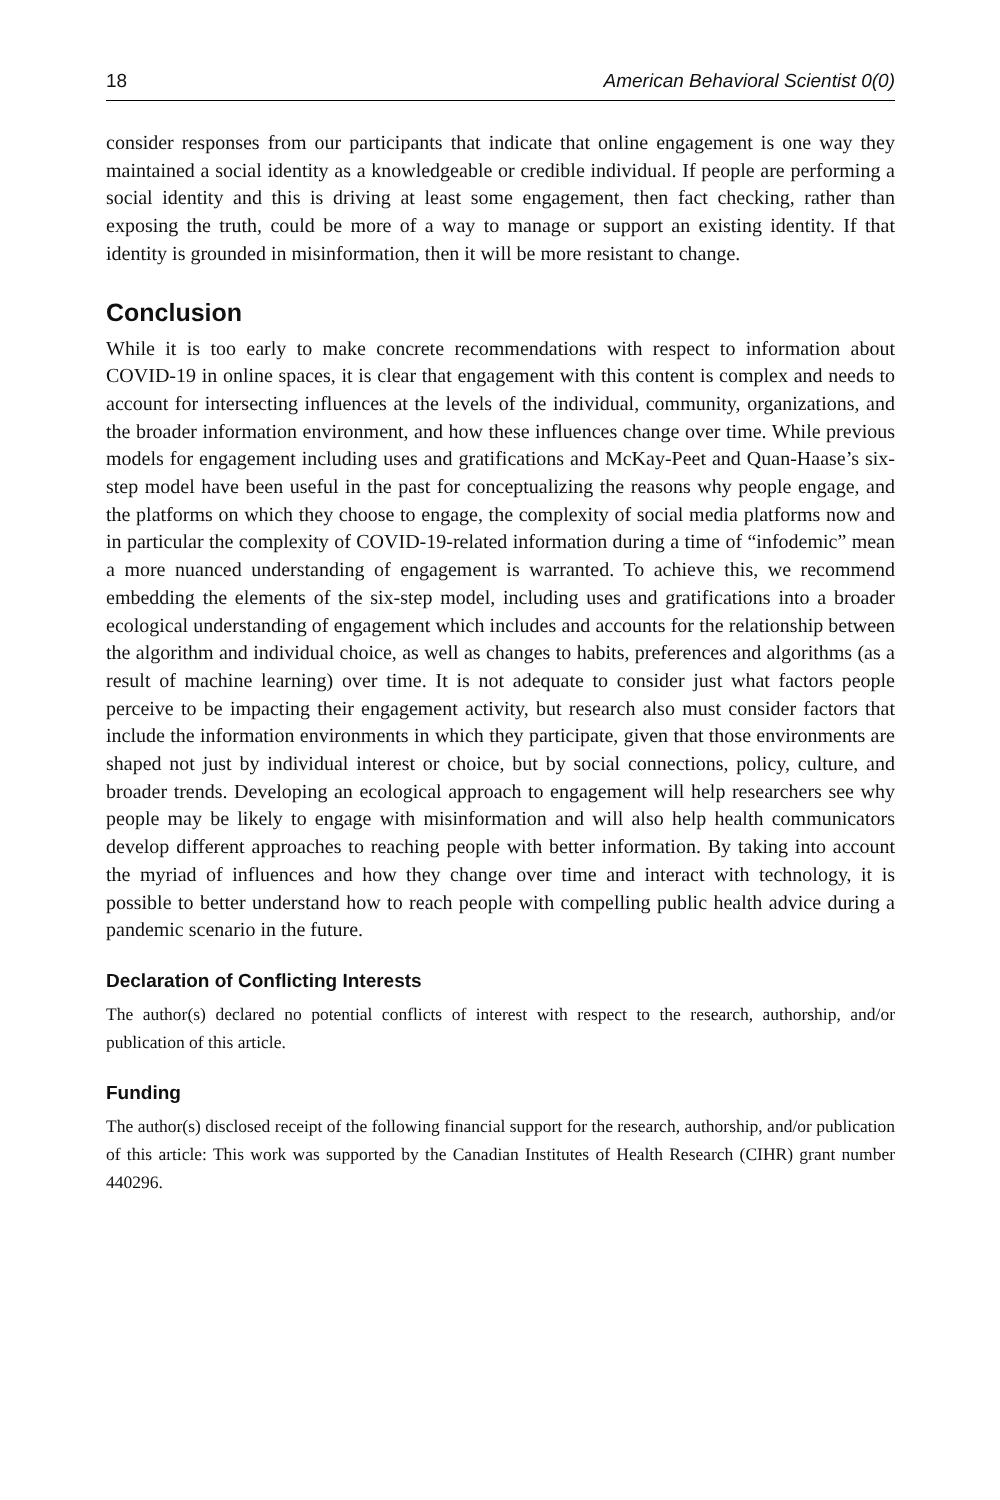18 American Behavioral Scientist 0(0)
consider responses from our participants that indicate that online engagement is one way they maintained a social identity as a knowledgeable or credible individual. If people are performing a social identity and this is driving at least some engagement, then fact checking, rather than exposing the truth, could be more of a way to manage or support an existing identity. If that identity is grounded in misinformation, then it will be more resistant to change.
Conclusion
While it is too early to make concrete recommendations with respect to information about COVID-19 in online spaces, it is clear that engagement with this content is complex and needs to account for intersecting influences at the levels of the individual, community, organizations, and the broader information environment, and how these influences change over time. While previous models for engagement including uses and gratifications and McKay-Peet and Quan-Haase’s six-step model have been useful in the past for conceptualizing the reasons why people engage, and the platforms on which they choose to engage, the complexity of social media platforms now and in particular the complexity of COVID-19-related information during a time of “infodemic” mean a more nuanced understanding of engagement is warranted. To achieve this, we recommend embedding the elements of the six-step model, including uses and gratifications into a broader ecological understanding of engagement which includes and accounts for the relationship between the algorithm and individual choice, as well as changes to habits, preferences and algorithms (as a result of machine learning) over time. It is not adequate to consider just what factors people perceive to be impacting their engagement activity, but research also must consider factors that include the information environments in which they participate, given that those environments are shaped not just by individual interest or choice, but by social connections, policy, culture, and broader trends. Developing an ecological approach to engagement will help researchers see why people may be likely to engage with misinformation and will also help health communicators develop different approaches to reaching people with better information. By taking into account the myriad of influences and how they change over time and interact with technology, it is possible to better understand how to reach people with compelling public health advice during a pandemic scenario in the future.
Declaration of Conflicting Interests
The author(s) declared no potential conflicts of interest with respect to the research, authorship, and/or publication of this article.
Funding
The author(s) disclosed receipt of the following financial support for the research, authorship, and/or publication of this article: This work was supported by the Canadian Institutes of Health Research (CIHR) grant number 440296.